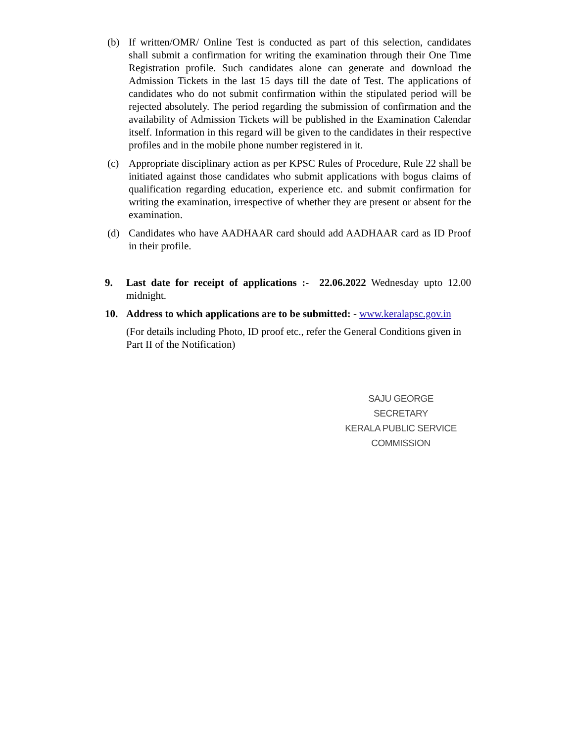(b) If written/OMR/ Online Test is conducted as part of this selection, candidates shall submit a confirmation for writing the examination through their One Time Registration profile. Such candidates alone can generate and download the Admission Tickets in the last 15 days till the date of Test. The applications of candidates who do not submit confirmation within the stipulated period will be rejected absolutely. The period regarding the submission of confirmation and the availability of Admission Tickets will be published in the Examination Calendar itself. Information in this regard will be given to the candidates in their respective profiles and in the mobile phone number registered in it.
(c) Appropriate disciplinary action as per KPSC Rules of Procedure, Rule 22 shall be initiated against those candidates who submit applications with bogus claims of qualification regarding education, experience etc. and submit confirmation for writing the examination, irrespective of whether they are present or absent for the examination.
(d) Candidates who have AADHAAR card should add AADHAAR card as ID Proof in their profile.
9. Last date for receipt of applications :- 22.06.2022 Wednesday upto 12.00 midnight.
10. Address to which applications are to be submitted: - www.keralapsc.gov.in
(For details including Photo, ID proof etc., refer the General Conditions given in Part II of the Notification)
SAJU GEORGE
SECRETARY
KERALA PUBLIC SERVICE COMMISSION